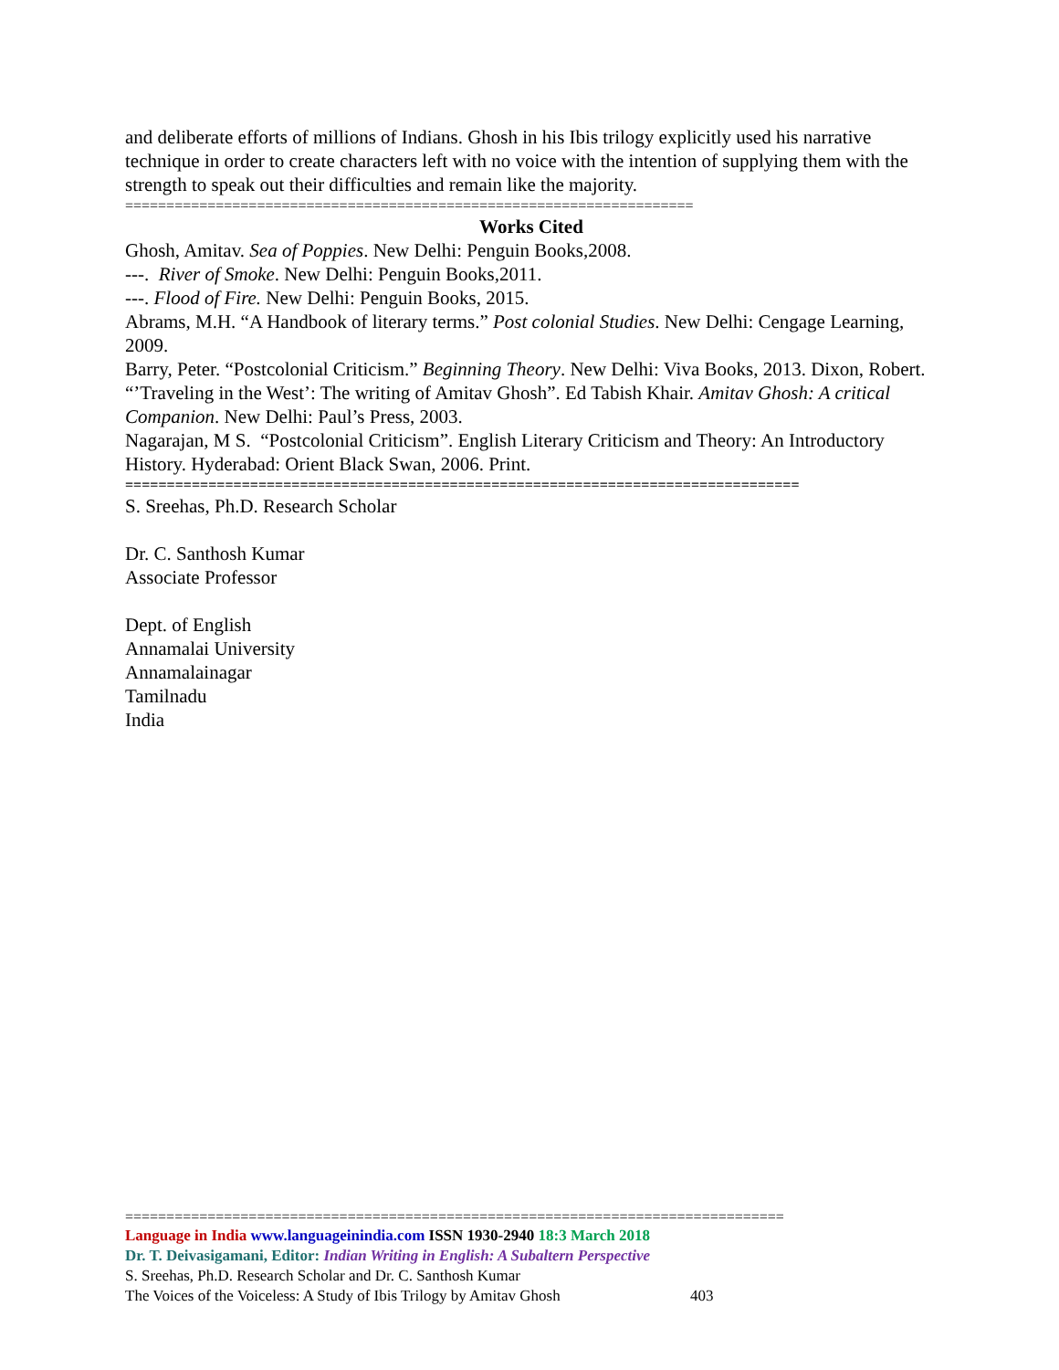and deliberate efforts of millions of Indians. Ghosh in his Ibis trilogy explicitly used his narrative technique in order to create characters left with no voice with the intention of supplying them with the strength to speak out their difficulties and remain like the majority.
=====================================================================
Works Cited
Ghosh, Amitav. Sea of Poppies. New Delhi: Penguin Books,2008.
---. River of Smoke. New Delhi: Penguin Books,2011.
---. Flood of Fire. New Delhi: Penguin Books, 2015.
Abrams, M.H. “A Handbook of literary terms.” Post colonial Studies. New Delhi: Cengage Learning, 2009.
Barry, Peter. “Postcolonial Criticism.” Beginning Theory. New Delhi: Viva Books, 2013. Dixon, Robert. “’Traveling in the West’: The writing of Amitav Ghosh”. Ed Tabish Khair. Amitav Ghosh: A critical Companion. New Delhi: Paul’s Press, 2003.
Nagarajan, M S. “Postcolonial Criticism”. English Literary Criticism and Theory: An Introductory History. Hyderabad: Orient Black Swan, 2006. Print.
=================================================================================
S. Sreehas, Ph.D. Research Scholar
Dr. C. Santhosh Kumar
Associate Professor
Dept. of English
Annamalai University
Annamalainagar
Tamilnadu
India
================================================================================
Language in India www.languageinindia.com ISSN 1930-2940 18:3 March 2018
Dr. T. Deivasigamani, Editor: Indian Writing in English: A Subaltern Perspective
S. Sreehas, Ph.D. Research Scholar and Dr. C. Santhosh Kumar
The Voices of the Voiceless: A Study of Ibis Trilogy by Amitav Ghosh 403